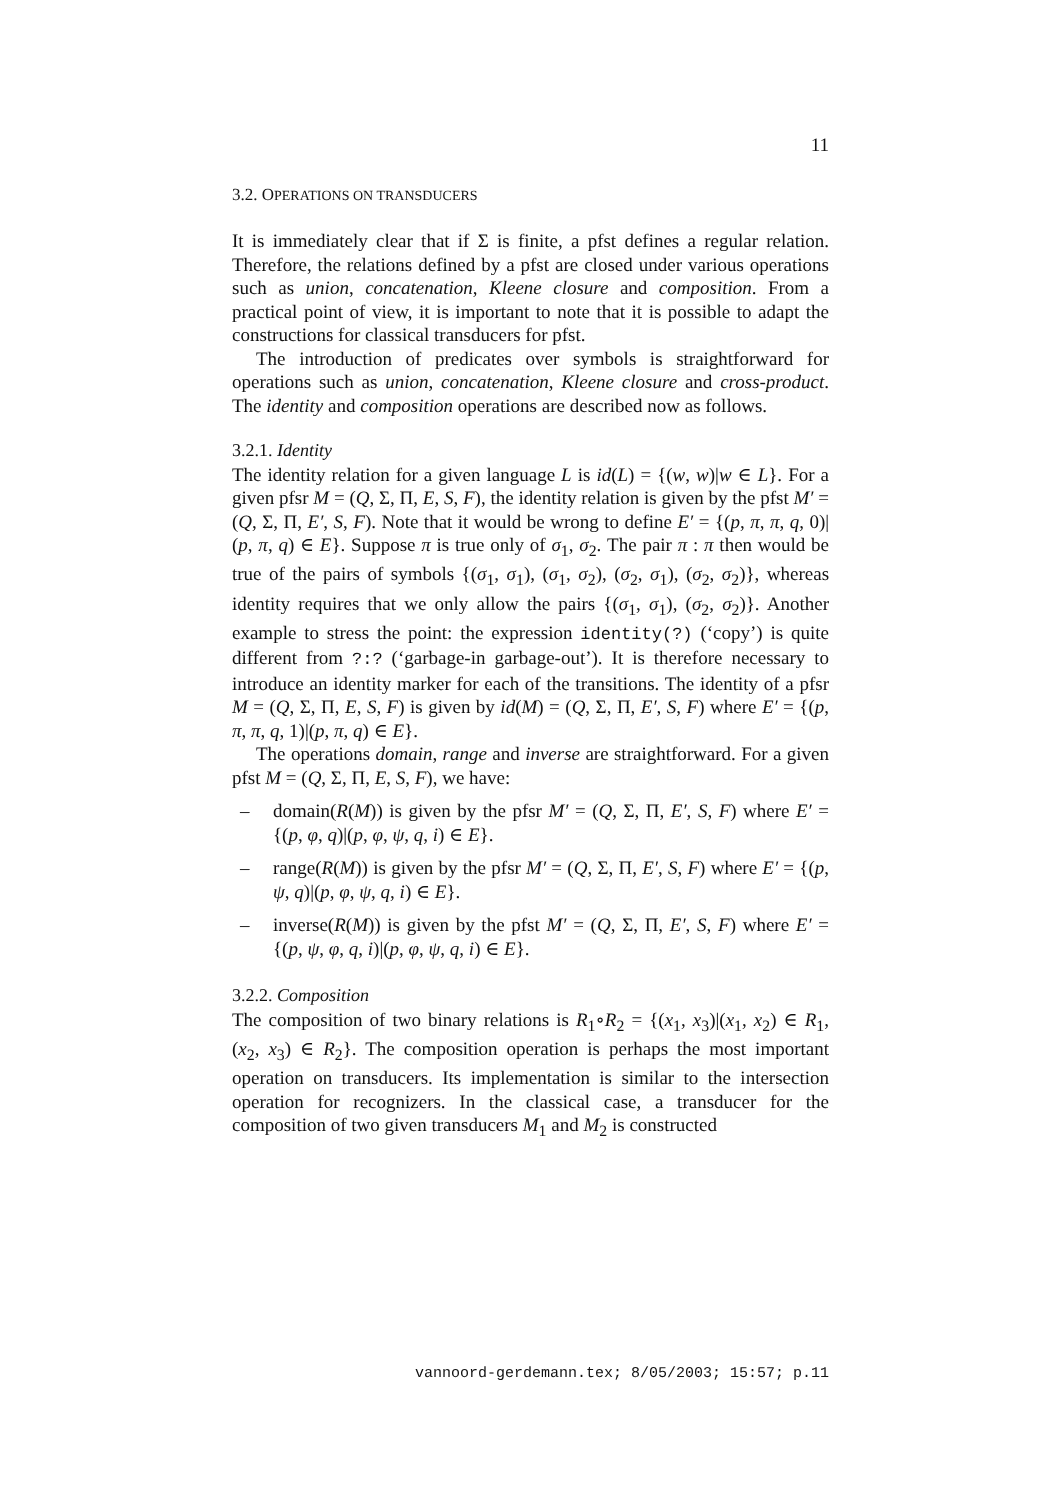11
3.2. OPERATIONS ON TRANSDUCERS
It is immediately clear that if Σ is finite, a pfst defines a regular relation. Therefore, the relations defined by a pfst are closed under various operations such as union, concatenation, Kleene closure and composition. From a practical point of view, it is important to note that it is possible to adapt the constructions for classical transducers for pfst.
The introduction of predicates over symbols is straightforward for operations such as union, concatenation, Kleene closure and cross-product. The identity and composition operations are described now as follows.
3.2.1. Identity
The identity relation for a given language L is id(L) = {(w, w)|w ∈ L}. For a given pfsr M = (Q, Σ, Π, E, S, F), the identity relation is given by the pfst M′ = (Q, Σ, Π, E′, S, F). Note that it would be wrong to define E′ = {(p, π, π, q, 0)|(p, π, q) ∈ E}. Suppose π is true only of σ<sub>1</sub>, σ<sub>2</sub>. The pair π : π then would be true of the pairs of symbols {(σ<sub>1</sub>, σ<sub>1</sub>), (σ<sub>1</sub>, σ<sub>2</sub>), (σ<sub>2</sub>, σ<sub>1</sub>), (σ<sub>2</sub>, σ<sub>2</sub>)}, whereas identity requires that we only allow the pairs {(σ<sub>1</sub>, σ<sub>1</sub>), (σ<sub>2</sub>, σ<sub>2</sub>)}. Another example to stress the point: the expression identity(?) (‘copy’) is quite different from ?:? (‘garbage-in garbage-out’). It is therefore necessary to introduce an identity marker for each of the transitions. The identity of a pfsr M = (Q, Σ, Π, E, S, F) is given by id(M) = (Q, Σ, Π, E′, S, F) where E′ = {(p, π, π, q, 1)|(p, π, q) ∈ E}.
The operations domain, range and inverse are straightforward. For a given pfst M = (Q, Σ, Π, E, S, F), we have:
– domain(R(M)) is given by the pfsr M′ = (Q, Σ, Π, E′, S, F) where E′ = {(p, φ, q)|(p, φ, ψ, q, i) ∈ E}.
– range(R(M)) is given by the pfsr M′ = (Q, Σ, Π, E′, S, F) where E′ = {(p, ψ, q)|(p, φ, ψ, q, i) ∈ E}.
– inverse(R(M)) is given by the pfst M′ = (Q, Σ, Π, E′, S, F) where E′ = {(p, ψ, φ, q, i)|(p, φ, ψ, q, i) ∈ E}.
3.2.2. Composition
The composition of two binary relations is R<sub>1</sub>∘R<sub>2</sub> = {(x<sub>1</sub>, x<sub>3</sub>)|(x<sub>1</sub>, x<sub>2</sub>) ∈ R<sub>1</sub>, (x<sub>2</sub>, x<sub>3</sub>) ∈ R<sub>2</sub>}. The composition operation is perhaps the most important operation on transducers. Its implementation is similar to the intersection operation for recognizers. In the classical case, a transducer for the composition of two given transducers M<sub>1</sub> and M<sub>2</sub> is constructed
vannoord-gerdemann.tex; 8/05/2003; 15:57; p.11